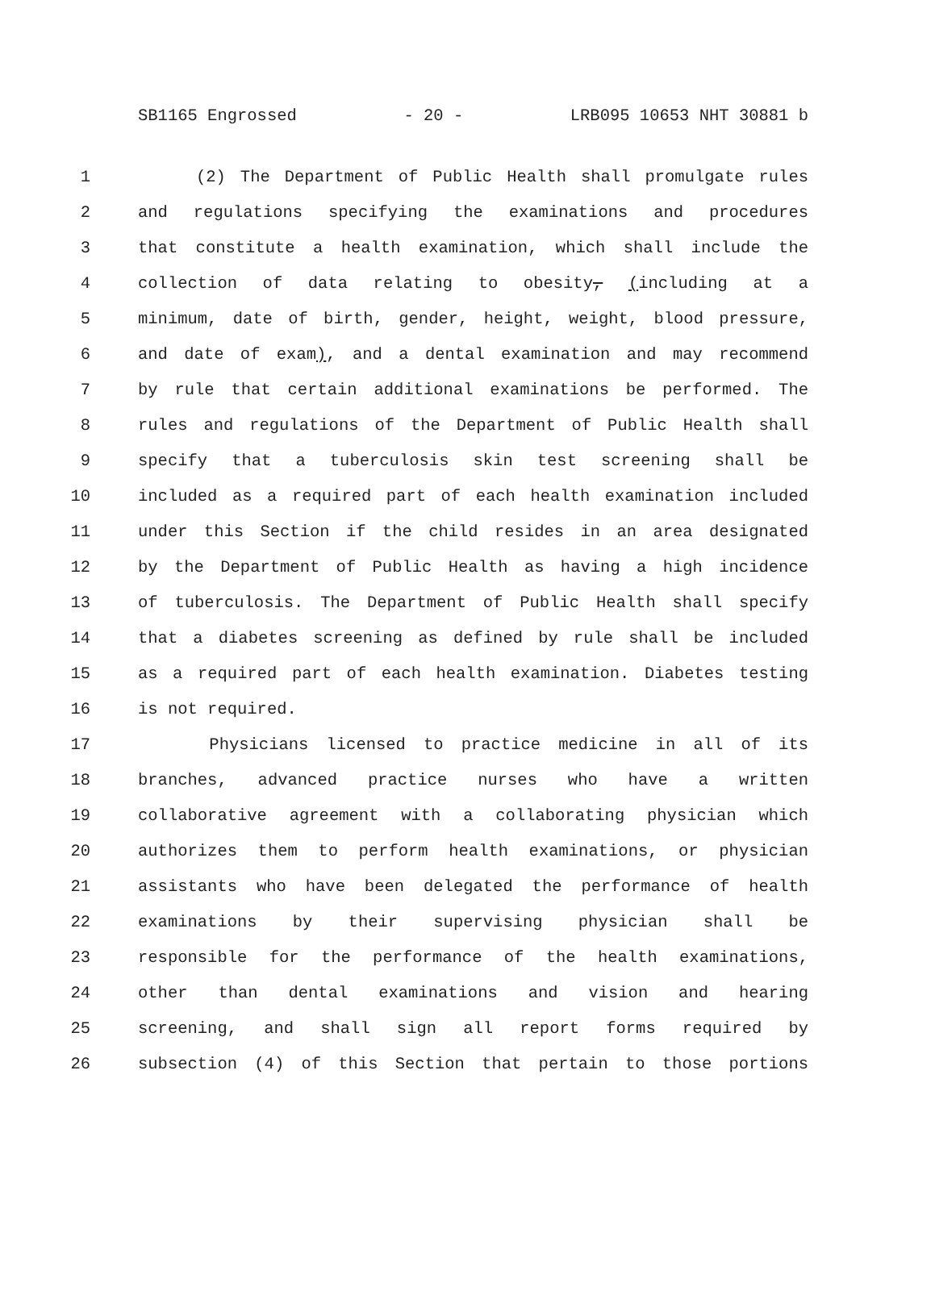SB1165 Engrossed - 20 - LRB095 10653 NHT 30881 b
1 (2) The Department of Public Health shall promulgate rules
2 and regulations specifying the examinations and procedures
3 that constitute a health examination, which shall include the
4 collection of data relating to obesity, (including at a
5 minimum, date of birth, gender, height, weight, blood pressure,
6 and date of exam), and a dental examination and may recommend
7 by rule that certain additional examinations be performed. The
8 rules and regulations of the Department of Public Health shall
9 specify that a tuberculosis skin test screening shall be
10 included as a required part of each health examination included
11 under this Section if the child resides in an area designated
12 by the Department of Public Health as having a high incidence
13 of tuberculosis. The Department of Public Health shall specify
14 that a diabetes screening as defined by rule shall be included
15 as a required part of each health examination. Diabetes testing
16 is not required.
17 Physicians licensed to practice medicine in all of its
18 branches, advanced practice nurses who have a written
19 collaborative agreement with a collaborating physician which
20 authorizes them to perform health examinations, or physician
21 assistants who have been delegated the performance of health
22 examinations by their supervising physician shall be
23 responsible for the performance of the health examinations,
24 other than dental examinations and vision and hearing
25 screening, and shall sign all report forms required by
26 subsection (4) of this Section that pertain to those portions